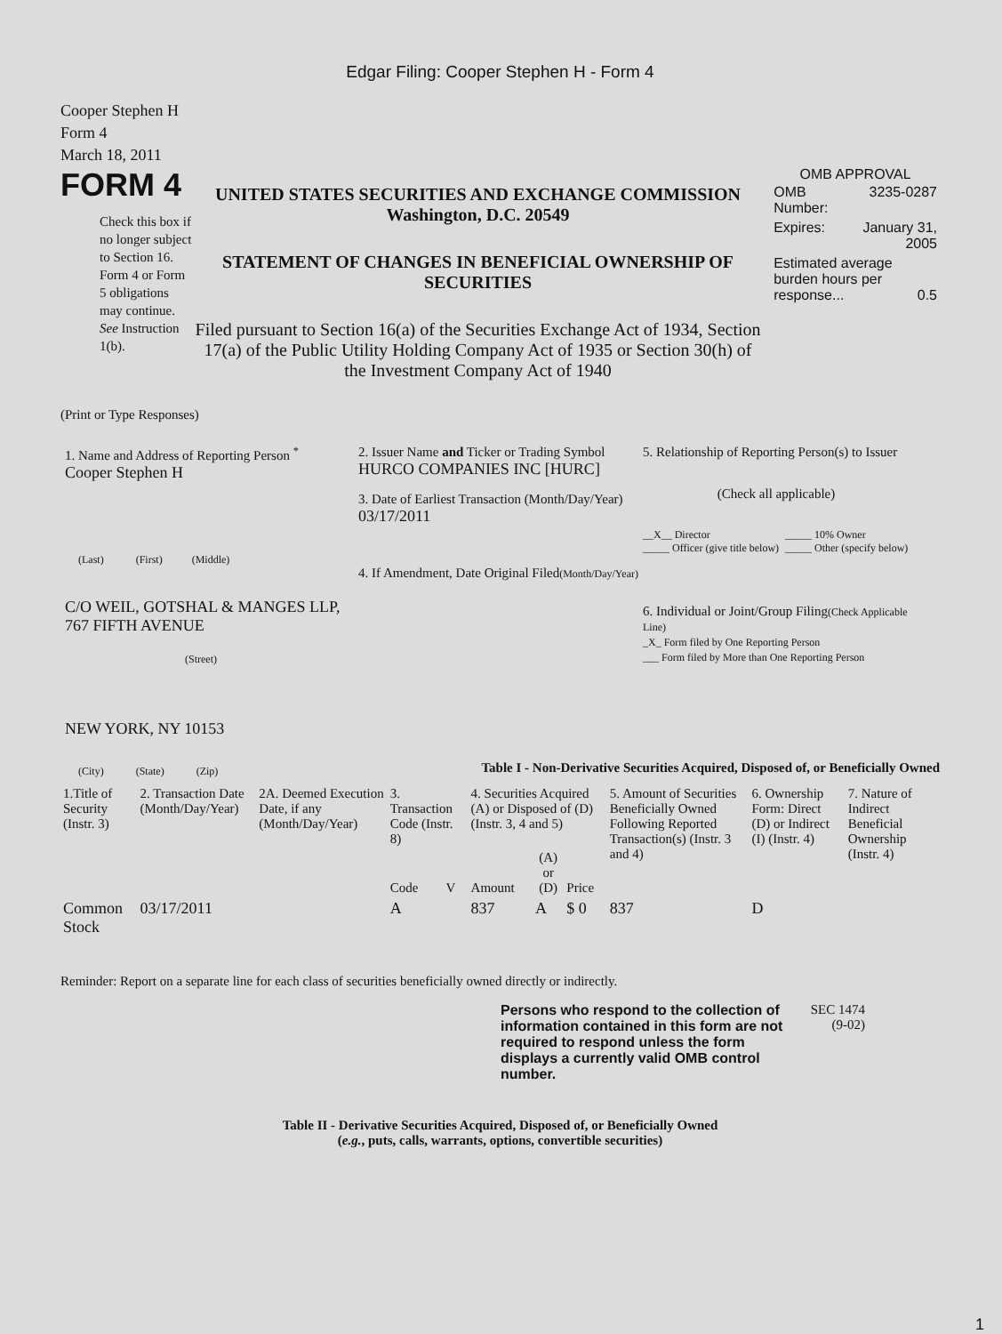Edgar Filing: Cooper Stephen H - Form 4
Cooper Stephen H
Form 4
March 18, 2011
FORM 4
Check this box if no longer subject to Section 16. Form 4 or Form 5 obligations may continue. See Instruction 1(b).
UNITED STATES SECURITIES AND EXCHANGE COMMISSION
Washington, D.C. 20549
STATEMENT OF CHANGES IN BENEFICIAL OWNERSHIP OF SECURITIES
Filed pursuant to Section 16(a) of the Securities Exchange Act of 1934, Section 17(a) of the Public Utility Holding Company Act of 1935 or Section 30(h) of the Investment Company Act of 1940
OMB APPROVAL
| OMB Number: | 3235-0287 |
| Expires: | January 31, 2005 |
| Estimated average burden hours per response... 0.5 | |
(Print or Type Responses)
1. Name and Address of Reporting Person <sup>*</sup>
Cooper Stephen H
(Last) (First) (Middle)
C/O WEIL, GOTSHAL & MANGES LLP, 767 FIFTH AVENUE
(Street)
NEW YORK, NY 10153
(City) (State) (Zip)
2. Issuer Name and Ticker or Trading Symbol
HURCO COMPANIES INC [HURC]
3. Date of Earliest Transaction (Month/Day/Year)
03/17/2011
4. If Amendment, Date Original Filed(Month/Day/Year)
5. Relationship of Reporting Person(s) to Issuer
(Check all applicable)
__X__ Director
_____ Officer (give title below)
_____ 10% Owner
_____ Other (specify below)
6. Individual or Joint/Group Filing(Check Applicable Line)
_X_ Form filed by One Reporting Person
___ Form filed by More than One Reporting Person
Table I - Non-Derivative Securities Acquired, Disposed of, or Beneficially Owned
| 1.Title of Security (Instr. 3) | 2. Transaction Date (Month/Day/Year) | 2A. Deemed Execution Date, if any (Month/Day/Year) | 3. Transaction Code (Instr. 8) | | 4. Securities Acquired (A) or Disposed of (D) (Instr. 3, 4 and 5) | | | 5. Amount of Securities Beneficially Owned Following Reported Transaction(s) (Instr. 3 and 4) | 6. Ownership Form: Direct (D) or Indirect (I) (Instr. 4) | 7. Nature of Indirect Beneficial Ownership (Instr. 4) |
| --- | --- | --- | --- | --- | --- | --- | --- | --- | --- | --- |
| | | | Code | V | Amount | (A) or (D) | Price | | | |
| Common Stock | 03/17/2011 | | A | | 837 | A | $ 0 | 837 | D | |
Reminder: Report on a separate line for each class of securities beneficially owned directly or indirectly.
Persons who respond to the collection of information contained in this form are not required to respond unless the form displays a currently valid OMB control number.
SEC 1474 (9-02)
Table II - Derivative Securities Acquired, Disposed of, or Beneficially Owned
(e.g., puts, calls, warrants, options, convertible securities)
1